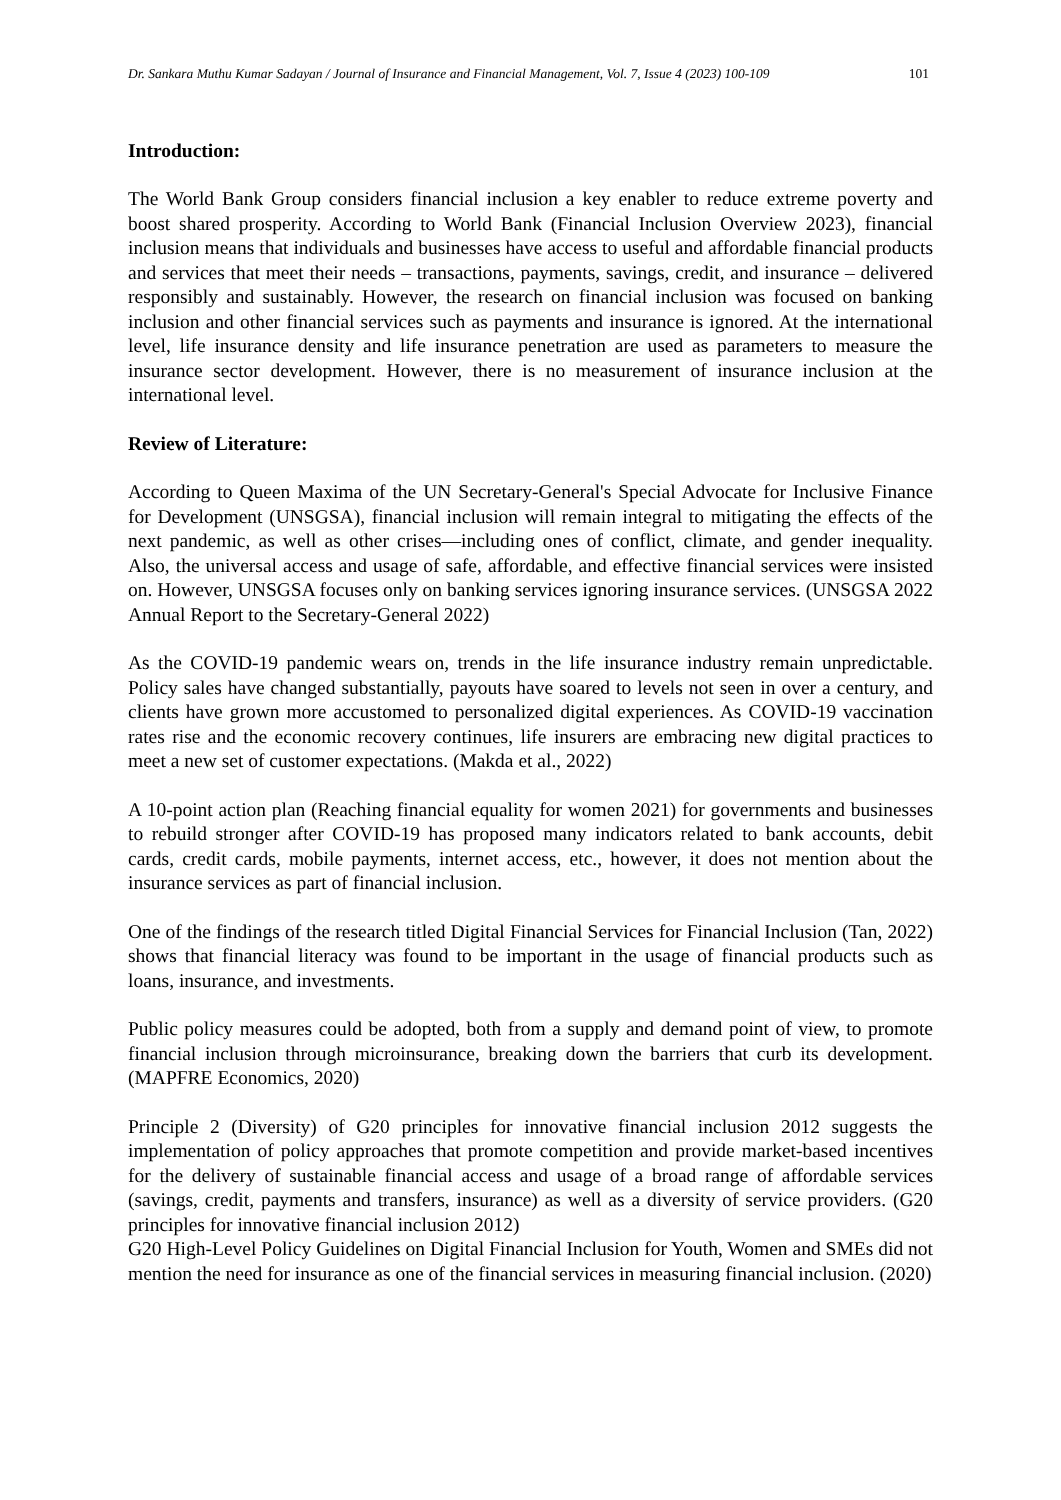Dr. Sankara Muthu Kumar Sadayan / Journal of Insurance and Financial Management, Vol. 7, Issue 4 (2023) 100-109 101
Introduction:
The World Bank Group considers financial inclusion a key enabler to reduce extreme poverty and boost shared prosperity. According to World Bank (Financial Inclusion Overview 2023), financial inclusion means that individuals and businesses have access to useful and affordable financial products and services that meet their needs – transactions, payments, savings, credit, and insurance – delivered responsibly and sustainably. However, the research on financial inclusion was focused on banking inclusion and other financial services such as payments and insurance is ignored. At the international level, life insurance density and life insurance penetration are used as parameters to measure the insurance sector development. However, there is no measurement of insurance inclusion at the international level.
Review of Literature:
According to Queen Maxima of the UN Secretary-General's Special Advocate for Inclusive Finance for Development (UNSGSA), financial inclusion will remain integral to mitigating the effects of the next pandemic, as well as other crises—including ones of conflict, climate, and gender inequality. Also, the universal access and usage of safe, affordable, and effective financial services were insisted on. However, UNSGSA focuses only on banking services ignoring insurance services. (UNSGSA 2022 Annual Report to the Secretary-General 2022)
As the COVID-19 pandemic wears on, trends in the life insurance industry remain unpredictable. Policy sales have changed substantially, payouts have soared to levels not seen in over a century, and clients have grown more accustomed to personalized digital experiences. As COVID-19 vaccination rates rise and the economic recovery continues, life insurers are embracing new digital practices to meet a new set of customer expectations. (Makda et al., 2022)
A 10-point action plan (Reaching financial equality for women 2021) for governments and businesses to rebuild stronger after COVID-19 has proposed many indicators related to bank accounts, debit cards, credit cards, mobile payments, internet access, etc., however, it does not mention about the insurance services as part of financial inclusion.
One of the findings of the research titled Digital Financial Services for Financial Inclusion (Tan, 2022) shows that financial literacy was found to be important in the usage of financial products such as loans, insurance, and investments.
Public policy measures could be adopted, both from a supply and demand point of view, to promote financial inclusion through microinsurance, breaking down the barriers that curb its development. (MAPFRE Economics, 2020)
Principle 2 (Diversity) of G20 principles for innovative financial inclusion 2012 suggests the implementation of policy approaches that promote competition and provide market-based incentives for the delivery of sustainable financial access and usage of a broad range of affordable services (savings, credit, payments and transfers, insurance) as well as a diversity of service providers. (G20 principles for innovative financial inclusion 2012)
G20 High-Level Policy Guidelines on Digital Financial Inclusion for Youth, Women and SMEs did not mention the need for insurance as one of the financial services in measuring financial inclusion. (2020)